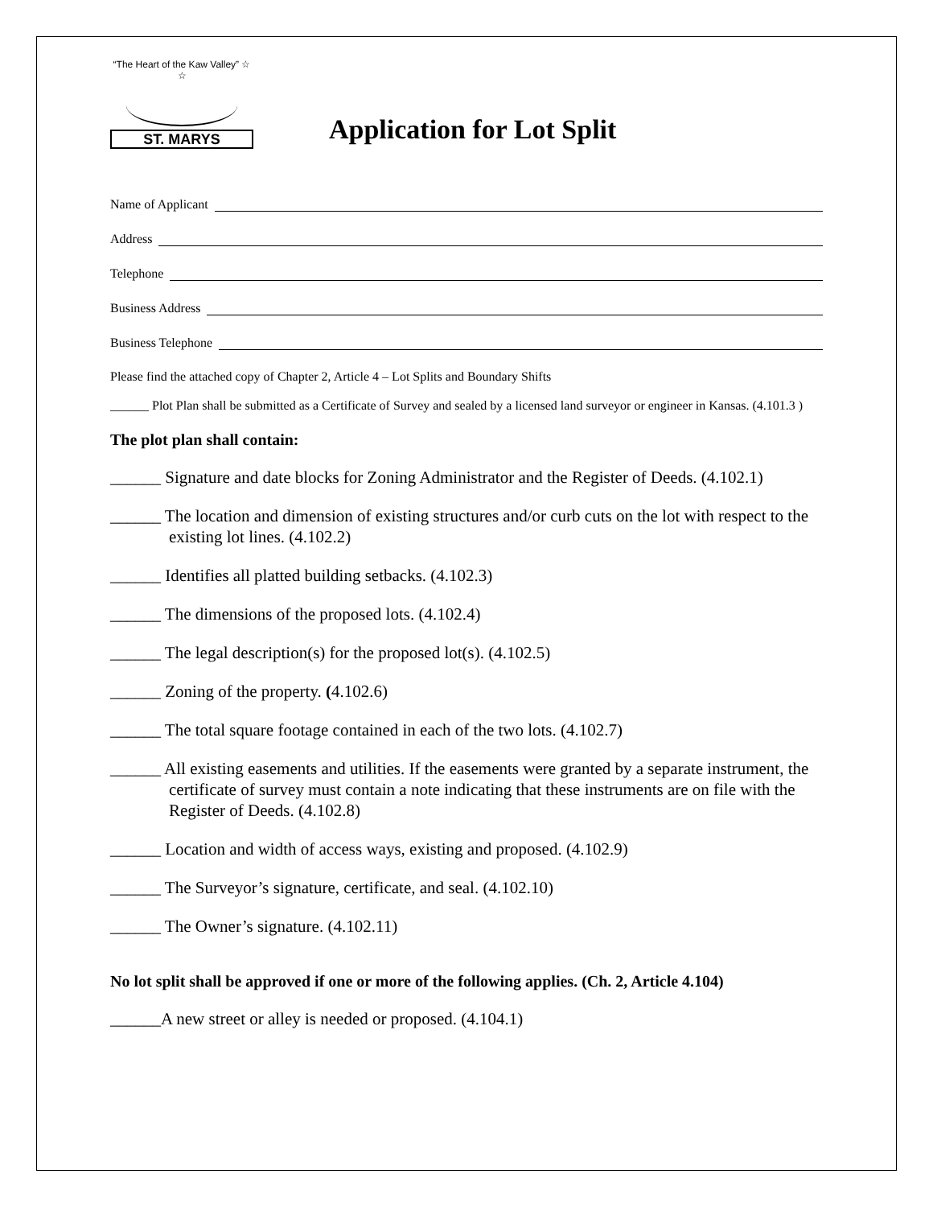“The Heart of the Kaw Valley” ☆ ☆
ST. MARYS
Application for Lot Split
Name of Applicant
Address
Telephone
Business Address
Business Telephone
Please find the attached copy of Chapter 2, Article 4 – Lot Splits and Boundary Shifts
______ Plot Plan shall be submitted as a Certificate of Survey and sealed by a licensed land surveyor or engineer in Kansas. (4.101.3 )
The plot plan shall contain:
______ Signature and date blocks for Zoning Administrator and the Register of Deeds. (4.102.1)
______ The location and dimension of existing structures and/or curb cuts on the lot with respect to the existing lot lines. (4.102.2)
______ Identifies all platted building setbacks. (4.102.3)
______ The dimensions of the proposed lots. (4.102.4)
______ The legal description(s) for the proposed lot(s). (4.102.5)
______ Zoning of the property. (4.102.6)
______ The total square footage contained in each of the two lots. (4.102.7)
______ All existing easements and utilities. If the easements were granted by a separate instrument, the certificate of survey must contain a note indicating that these instruments are on file with the Register of Deeds. (4.102.8)
______ Location and width of access ways, existing and proposed. (4.102.9)
______ The Surveyor’s signature, certificate, and seal. (4.102.10)
______ The Owner’s signature. (4.102.11)
No lot split shall be approved if one or more of the following applies. (Ch. 2, Article 4.104)
______A new street or alley is needed or proposed. (4.104.1)